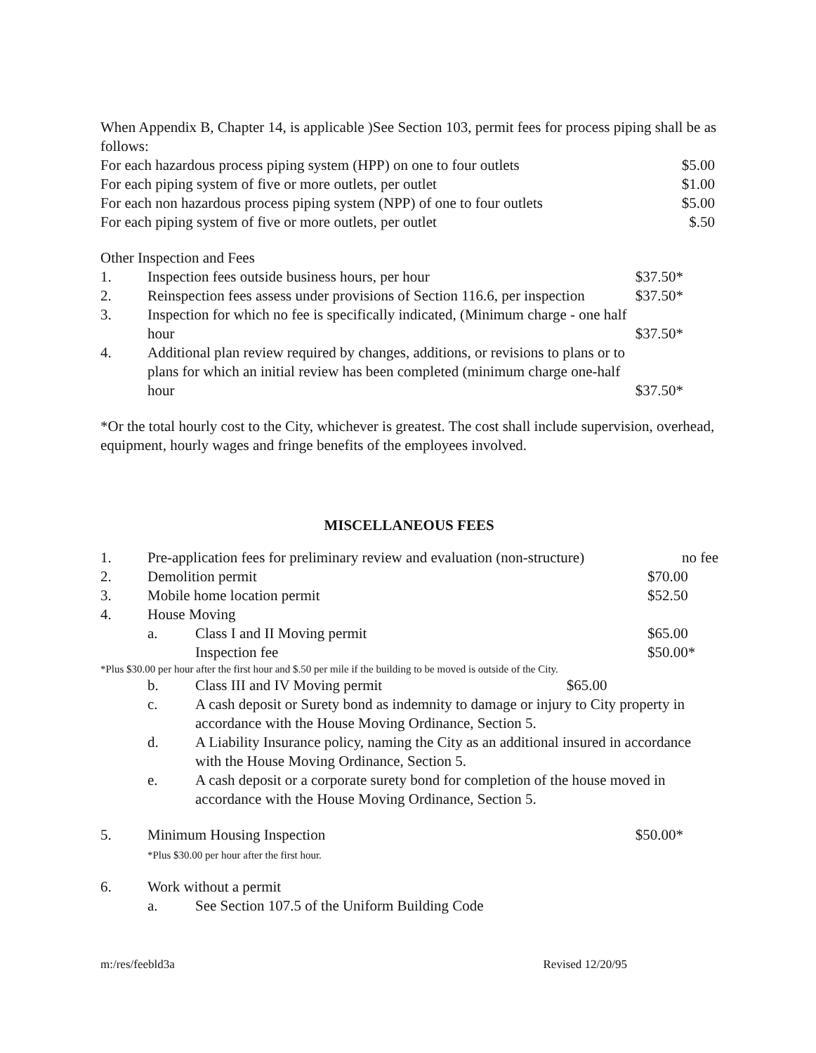When Appendix B, Chapter 14, is applicable )See Section 103, permit fees for process piping shall be as follows:
| For each hazardous process piping system (HPP) on one to four outlets | $5.00 |
| For each piping system of five or more outlets, per outlet | $1.00 |
| For each non hazardous process piping system (NPP) of one to four outlets | $5.00 |
| For each piping system of five or more outlets, per outlet | $.50 |
Other Inspection and Fees
| 1. | Inspection fees outside business hours, per hour | $37.50* |
| 2. | Reinspection fees assess under provisions of Section 116.6, per inspection | $37.50* |
| 3. | Inspection for which no fee is specifically indicated, (Minimum charge - one half hour | $37.50* |
| 4. | Additional plan review required by changes, additions, or revisions to plans or to plans for which an initial review has been completed (minimum charge one-half hour | $37.50* |
*Or the total hourly cost to the City, whichever is greatest. The cost shall include supervision, overhead, equipment, hourly wages and fringe benefits of the employees involved.
MISCELLANEOUS FEES
| 1. | Pre-application fees for preliminary review and evaluation (non-structure) | | no fee |
| 2. | Demolition permit | | $70.00 |
| 3. | Mobile home location permit | | $52.50 |
| 4. | House Moving | | |
| | a. | Class I and II Moving permit | $65.00 |
| | | Inspection fee | $50.00* |
| *Plus $30.00 per hour after the first hour and $.50 per mile if the building to be moved is outside of the City. | | | |
| | b. | Class III and IV Moving permit $65.00 | |
| | c. | A cash deposit or Surety bond as indemnity to damage or injury to City property in accordance with the House Moving Ordinance, Section 5. | |
| | d. | A Liability Insurance policy, naming the City as an additional insured in accordance with the House Moving Ordinance, Section 5. | |
| | e. | A cash deposit or a corporate surety bond for completion of the house moved in accordance with the House Moving Ordinance, Section 5. | |
| 5. | Minimum Housing Inspection *Plus $30.00 per hour after the first hour. | $50.00* |
| 6. | Work without a permit | |
| | a. | See Section 107.5 of the Uniform Building Code |
m:/res/feebld3a Revised 12/20/95